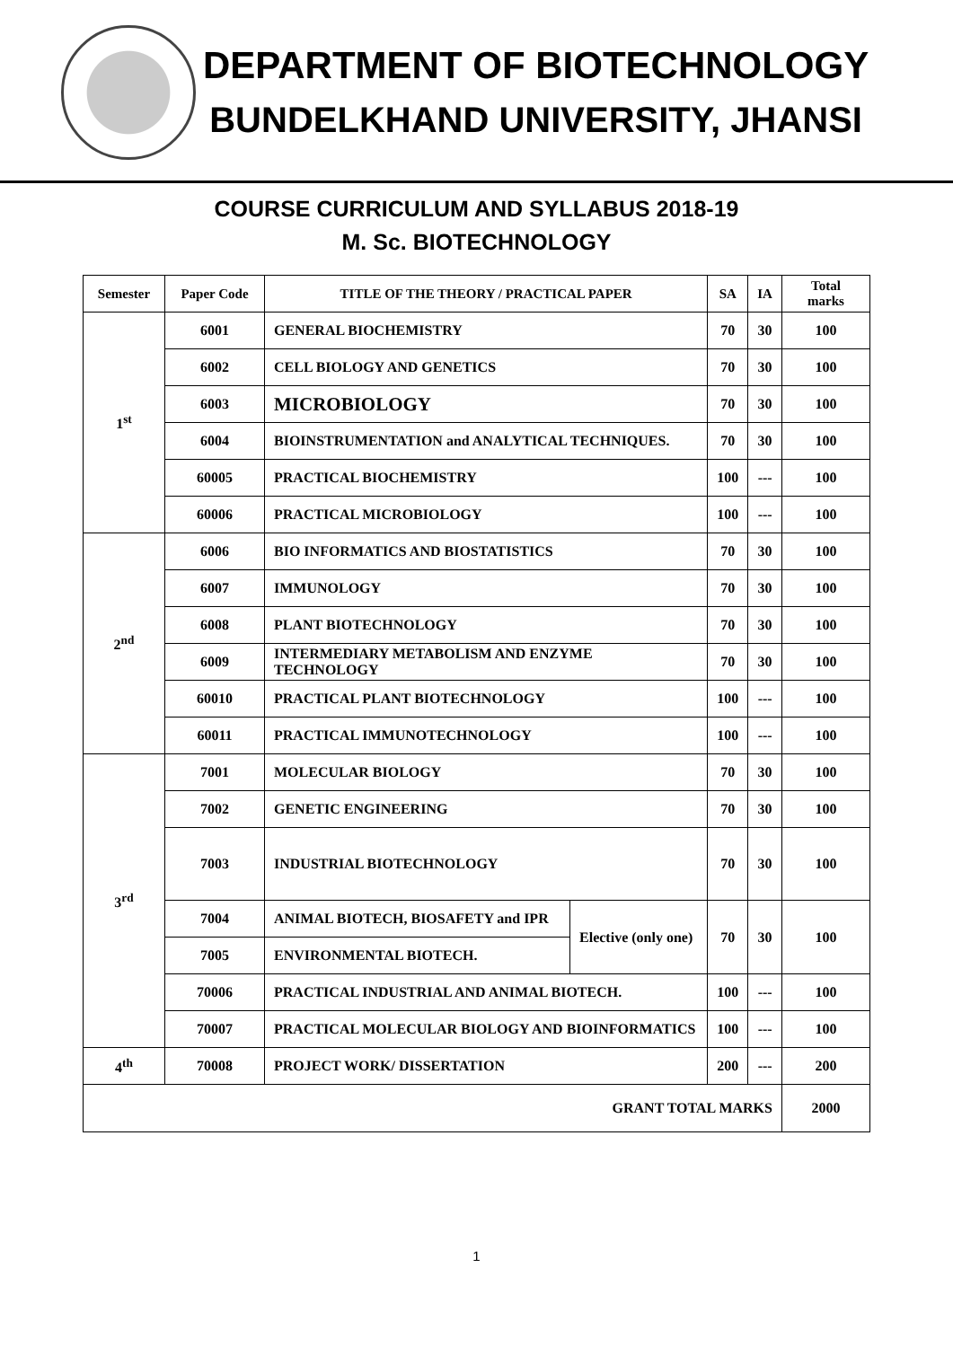DEPARTMENT OF BIOTECHNOLOGY
BUNDELKHAND UNIVERSITY, JHANSI
COURSE CURRICULUM AND SYLLABUS 2018-19
M. Sc. BIOTECHNOLOGY
| Semester | Paper Code | TITLE OF THE THEORY / PRACTICAL PAPER | | SA | IA | Total marks |
| --- | --- | --- | --- | --- | --- | --- |
| 1<sup>st</sup> | 6001 | GENERAL BIOCHEMISTRY | | 70 | 30 | 100 |
| | 6002 | CELL BIOLOGY AND GENETICS | | 70 | 30 | 100 |
| | 6003 | MICROBIOLOGY | | 70 | 30 | 100 |
| | 6004 | BIOINSTRUMENTATION and ANALYTICAL TECHNIQUES. | | 70 | 30 | 100 |
| | 60005 | PRACTICAL BIOCHEMISTRY | | 100 | --- | 100 |
| | 60006 | PRACTICAL MICROBIOLOGY | | 100 | --- | 100 |
| 2<sup>nd</sup> | 6006 | BIO INFORMATICS AND BIOSTATISTICS | | 70 | 30 | 100 |
| | 6007 | IMMUNOLOGY | | 70 | 30 | 100 |
| | 6008 | PLANT BIOTECHNOLOGY | | 70 | 30 | 100 |
| | 6009 | INTERMEDIARY METABOLISM AND ENZYME TECHNOLOGY | | 70 | 30 | 100 |
| | 60010 | PRACTICAL PLANT BIOTECHNOLOGY | | 100 | --- | 100 |
| | 60011 | PRACTICAL IMMUNOTECHNOLOGY | | 100 | --- | 100 |
| 3<sup>rd</sup> | 7001 | MOLECULAR BIOLOGY | | 70 | 30 | 100 |
| | 7002 | GENETIC ENGINEERING | | 70 | 30 | 100 |
| | 7003 | INDUSTRIAL BIOTECHNOLOGY | | 70 | 30 | 100 |
| | 7004 | ANIMAL BIOTECH, BIOSAFETY and IPR | Elective (only one) | 70 | 30 | 100 |
| | 7005 | ENVIRONMENTAL BIOTECH. | | | | |
| | 70006 | PRACTICAL INDUSTRIAL AND ANIMAL BIOTECH. | | 100 | --- | 100 |
| | 70007 | PRACTICAL MOLECULAR BIOLOGY AND BIOINFORMATICS | | 100 | --- | 100 |
| 4<sup>th</sup> | 70008 | PROJECT WORK/ DISSERTATION | | 200 | --- | 200 |
| GRANT TOTAL MARKS | | | | | | 2000 |
1